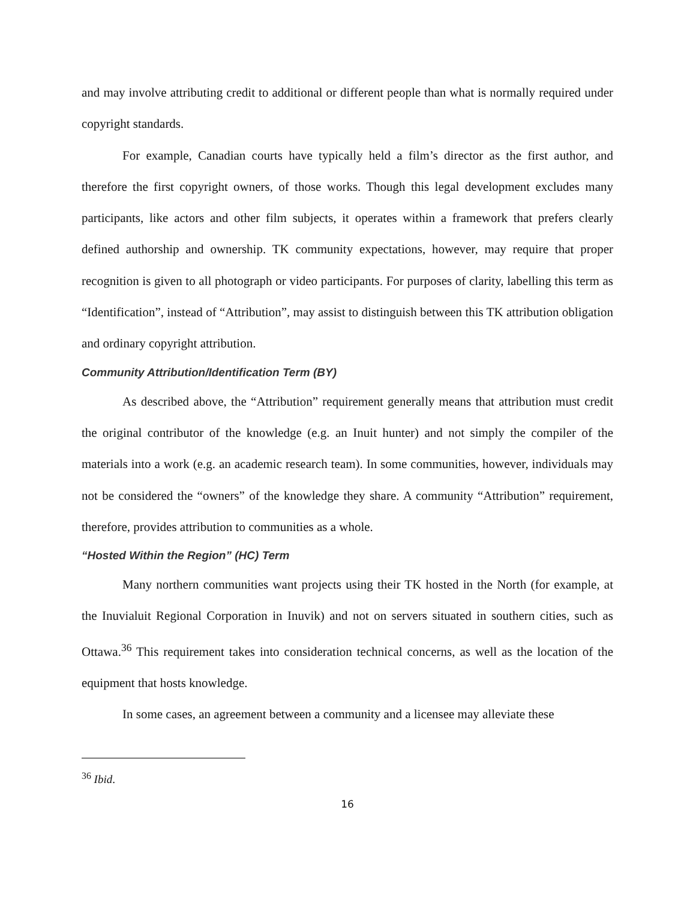and may involve attributing credit to additional or different people than what is normally required under copyright standards.
For example, Canadian courts have typically held a film’s director as the first author, and therefore the first copyright owners, of those works. Though this legal development excludes many participants, like actors and other film subjects, it operates within a framework that prefers clearly defined authorship and ownership. TK community expectations, however, may require that proper recognition is given to all photograph or video participants. For purposes of clarity, labelling this term as “Identification”, instead of “Attribution”, may assist to distinguish between this TK attribution obligation and ordinary copyright attribution.
Community Attribution/Identification Term (BY)
As described above, the “Attribution” requirement generally means that attribution must credit the original contributor of the knowledge (e.g. an Inuit hunter) and not simply the compiler of the materials into a work (e.g. an academic research team). In some communities, however, individuals may not be considered the “owners” of the knowledge they share. A community “Attribution” requirement, therefore, provides attribution to communities as a whole.
“Hosted Within the Region” (HC) Term
Many northern communities want projects using their TK hosted in the North (for example, at the Inuvialuit Regional Corporation in Inuvik) and not on servers situated in southern cities, such as Ottawa.<sup>36</sup> This requirement takes into consideration technical concerns, as well as the location of the equipment that hosts knowledge.
In some cases, an agreement between a community and a licensee may alleviate these
<sup>36</sup> Ibid.
16